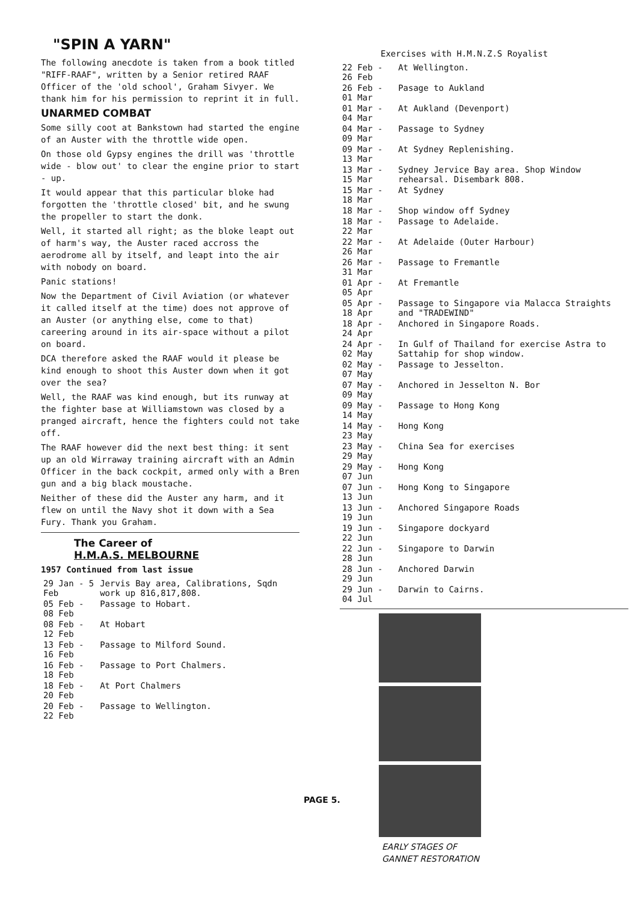"SPIN A YARN"
The following anecdote is taken from a book titled "RIFF-RAAF", written by a Senior retired RAAF Officer of the 'old school', Graham Sivyer. We thank him for his permission to reprint it in full.
UNARMED COMBAT
Some silly coot at Bankstown had started the engine of an Auster with the throttle wide open.
On those old Gypsy engines the drill was 'throttle wide - blow out' to clear the engine prior to start - up.
It would appear that this particular bloke had forgotten the 'throttle closed' bit, and he swung the propeller to start the donk.
Well, it started all right; as the bloke leapt out of harm's way, the Auster raced accross the aerodrome all by itself, and leapt into the air with nobody on board.
Panic stations!
Now the Department of Civil Aviation (or whatever it called itself at the time) does not approve of an Auster (or anything else, come to that) careering around in its air-space without a pilot on board.
DCA therefore asked the RAAF would it please be kind enough to shoot this Auster down when it got over the sea?
Well, the RAAF was kind enough, but its runway at the fighter base at Williamstown was closed by a pranged aircraft, hence the fighters could not take off.
The RAAF however did the next best thing: it sent up an old Wirraway training aircraft with an Admin Officer in the back cockpit, armed only with a Bren gun and a big black moustache.
Neither of these did the Auster any harm, and it flew on until the Navy shot it down with a Sea Fury. Thank you Graham.
The Career of
H.M.A.S. MELBOURNE
1957 Continued from last issue
| 29 Jan - 5 Feb | Jervis Bay area, Calibrations, Sqdn work up 816,817,808. |
| 05 Feb - 08 Feb | Passage to Hobart. |
| 08 Feb - 12 Feb | At Hobart |
| 13 Feb - 16 Feb | Passage to Milford Sound. |
| 16 Feb - 18 Feb | Passage to Port Chalmers. |
| 18 Feb - 20 Feb | At Port Chalmers |
| 20 Feb - 22 Feb | Passage to Wellington. |
Exercises with H.M.N.Z.S Royalist
| 22 Feb - 26 Feb | At Wellington. |
| 26 Feb - 01 Mar | Pasage to Aukland |
| 01 Mar - 04 Mar | At Aukland (Devenport) |
| 04 Mar - 09 Mar | Passage to Sydney |
| 09 Mar - 13 Mar | At Sydney Replenishing. |
| 13 Mar - 15 Mar | Sydney Jervice Bay area. Shop Window rehearsal. Disembark 808. |
| 15 Mar - 18 Mar | At Sydney |
| 18 Mar - | Shop window off Sydney |
| 18 Mar - 22 Mar | Passage to Adelaide. |
| 22 Mar - 26 Mar | At Adelaide (Outer Harbour) |
| 26 Mar - 31 Mar | Passage to Fremantle |
| 01 Apr - 05 Apr | At Fremantle |
| 05 Apr - 18 Apr | Passage to Singapore via Malacca Straights and "TRADEWIND" |
| 18 Apr - 24 Apr | Anchored in Singapore Roads. |
| 24 Apr - 02 May | In Gulf of Thailand for exercise Astra to Sattahip for shop window. |
| 02 May - 07 May | Passage to Jesselton. |
| 07 May - 09 May | Anchored in Jesselton N. Bor |
| 09 May - 14 May | Passage to Hong Kong |
| 14 May - 23 May | Hong Kong |
| 23 May - 29 May | China Sea for exercises |
| 29 May - 07 Jun | Hong Kong |
| 07 Jun - 13 Jun | Hong Kong to Singapore |
| 13 Jun - 19 Jun | Anchored Singapore Roads |
| 19 Jun - 22 Jun | Singapore dockyard |
| 22 Jun - 28 Jun | Singapore to Darwin |
| 28 Jun - 29 Jun | Anchored Darwin |
| 29 Jun - 04 Jul | Darwin to Cairns. |
EARLY STAGES OF
GANNET RESTORATION
PAGE 5.